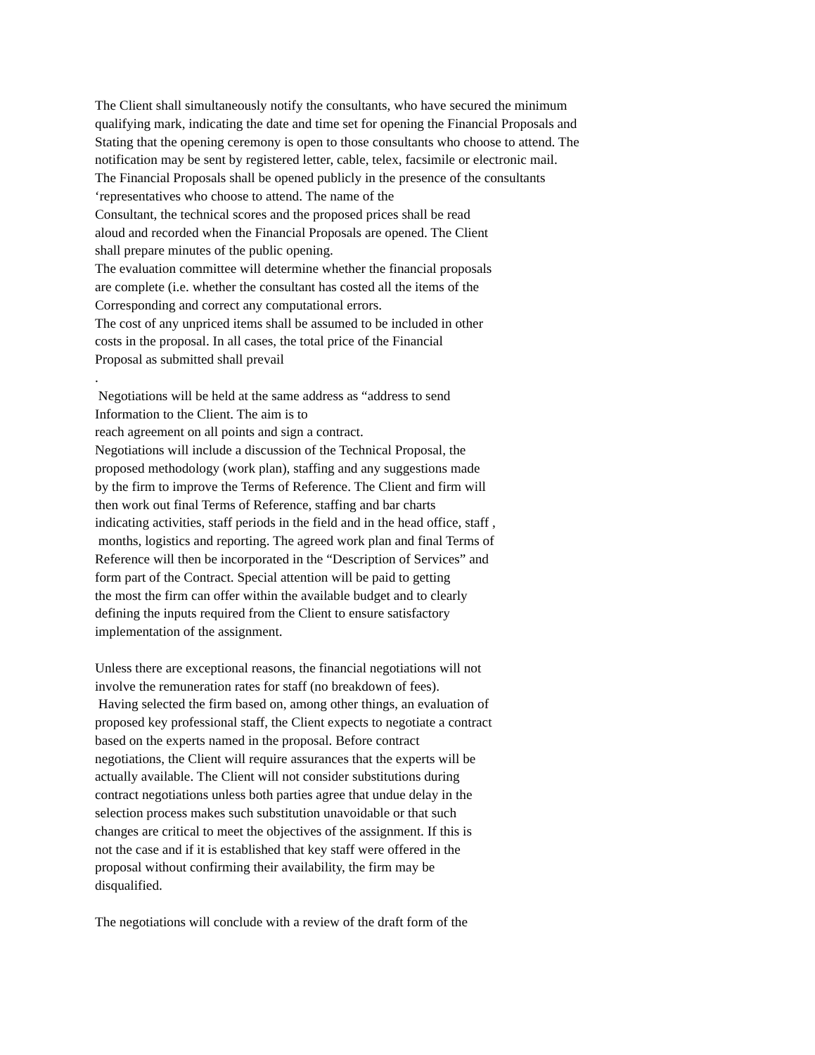The Client shall simultaneously notify the consultants, who have secured the minimum
qualifying mark, indicating the date and time set for opening the Financial Proposals and
Stating that the opening ceremony is open to those consultants who choose to attend. The
notification may be sent by registered letter, cable, telex, facsimile or electronic mail.
The Financial Proposals shall be opened publicly in the presence of the consultants
‘representatives who choose to attend. The name of the
Consultant, the technical scores and the proposed prices shall be read
aloud and recorded when the Financial Proposals are opened. The Client
shall prepare minutes of the public opening.
The evaluation committee will determine whether the financial proposals
are complete (i.e. whether the consultant has costed all the items of the
Corresponding and correct any computational errors.
The cost of any unpriced items shall be assumed to be included in other
costs in the proposal. In all cases, the total price of the Financial
Proposal as submitted shall prevail
.
Negotiations will be held at the same address as “address to send
Information to the Client. The aim is to
reach agreement on all points and sign a contract.
Negotiations will include a discussion of the Technical Proposal, the
proposed methodology (work plan), staffing and any suggestions made
by the firm to improve the Terms of Reference. The Client and firm will
then work out final Terms of Reference, staffing and bar charts
indicating activities, staff periods in the field and in the head office, staff ,
months, logistics and reporting. The agreed work plan and final Terms of
Reference will then be incorporated in the “Description of Services” and
form part of the Contract. Special attention will be paid to getting
the most the firm can offer within the available budget and to clearly
defining the inputs required from the Client to ensure satisfactory
implementation of the assignment.
Unless there are exceptional reasons, the financial negotiations will not
involve the remuneration rates for staff (no breakdown of fees).
Having selected the firm based on, among other things, an evaluation of
proposed key professional staff, the Client expects to negotiate a contract
based on the experts named in the proposal. Before contract
negotiations, the Client will require assurances that the experts will be
actually available. The Client will not consider substitutions during
contract negotiations unless both parties agree that undue delay in the
selection process makes such substitution unavoidable or that such
changes are critical to meet the objectives of the assignment. If this is
not the case and if it is established that key staff were offered in the
proposal without confirming their availability, the firm may be
disqualified.
The negotiations will conclude with a review of the draft form of the